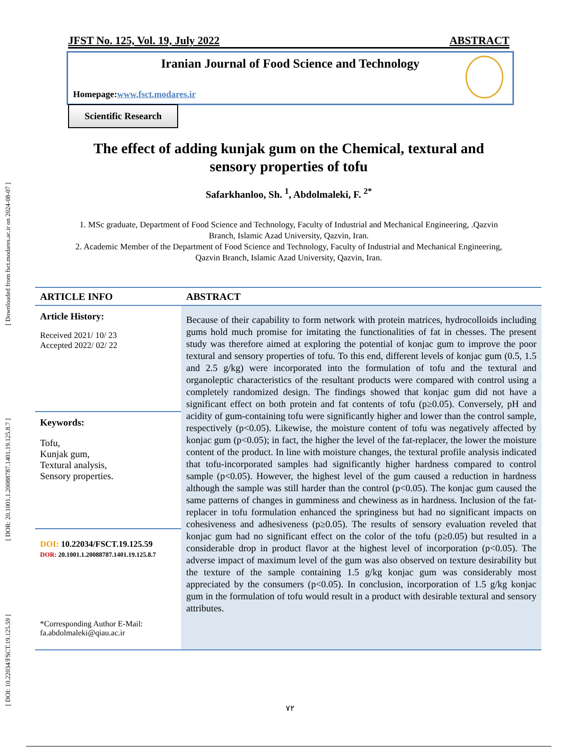[ Downloaded from fsct.modares.ac.ir on 2024-08-07 ]
[ DOR: 20.1001.1.20088787.1401.19.125.8.7 ]
[ DOI: 10.22034/FSCT.19.125.59 ]
JFST No. 125, Vol. 19, July 2022 ABSTRACT
Iranian Journal of Food Science and Technology
Homepage:www.fsct.modares.ir
Scientific Research
The effect of adding kunjak gum on the Chemical, textural and
sensory properties of tofu
Safarkhanloo, Sh. <sup>1</sup>, Abdolmaleki, F. <sup>2*</sup>
1. MSc graduate, Department of Food Science and Technology, Faculty of Industrial and Mechanical Engineering, .Qazvin Branch, Islamic Azad University, Qazvin, Iran.
2. Academic Member of the Department of Food Science and Technology, Faculty of Industrial and Mechanical Engineering, Qazvin Branch, Islamic Azad University, Qazvin, Iran.
ARTICLE INFO ABSTRACT
Article History:
Received 2021/ 10/ 23
Accepted 2022/ 02/ 22
Keywords:
Tofu,
Kunjak gum,
Textural analysis,
Sensory properties.
DOI: 10.22034/FSCT.19.125.59
DOR: 20.1001.1.20088787.1401.19.125.8.7
*Corresponding Author E-Mail:
fa.abdolmaleki@qiau.ac.ir
Because of their capability to form network with protein matrices, hydrocolloids including gums hold much promise for imitating the functionalities of fat in chesses. The present study was therefore aimed at exploring the potential of konjac gum to improve the poor textural and sensory properties of tofu. To this end, different levels of konjac gum (0.5, 1.5 and 2.5 g/kg) were incorporated into the formulation of tofu and the textural and organoleptic characteristics of the resultant products were compared with control using a completely randomized design. The findings showed that konjac gum did not have a significant effect on both protein and fat contents of tofu (p≥0.05). Conversely, pH and acidity of gum-containing tofu were significantly higher and lower than the control sample, respectively (p<0.05). Likewise, the moisture content of tofu was negatively affected by konjac gum (p<0.05); in fact, the higher the level of the fat-replacer, the lower the moisture content of the product. In line with moisture changes, the textural profile analysis indicated that tofu-incorporated samples had significantly higher hardness compared to control sample (p<0.05). However, the highest level of the gum caused a reduction in hardness although the sample was still harder than the control (p<0.05). The konjac gum caused the same patterns of changes in gumminess and chewiness as in hardness. Inclusion of the fat-replacer in tofu formulation enhanced the springiness but had no significant impacts on cohesiveness and adhesiveness (p≥0.05). The results of sensory evaluation reveled that konjac gum had no significant effect on the color of the tofu (p≥0.05) but resulted in a considerable drop in product flavor at the highest level of incorporation (p<0.05). The adverse impact of maximum level of the gum was also observed on texture desirability but the texture of the sample containing 1.5 g/kg konjac gum was considerably most appreciated by the consumers (p<0.05). In conclusion, incorporation of 1.5 g/kg konjac gum in the formulation of tofu would result in a product with desirable textural and sensory attributes.
۷۲